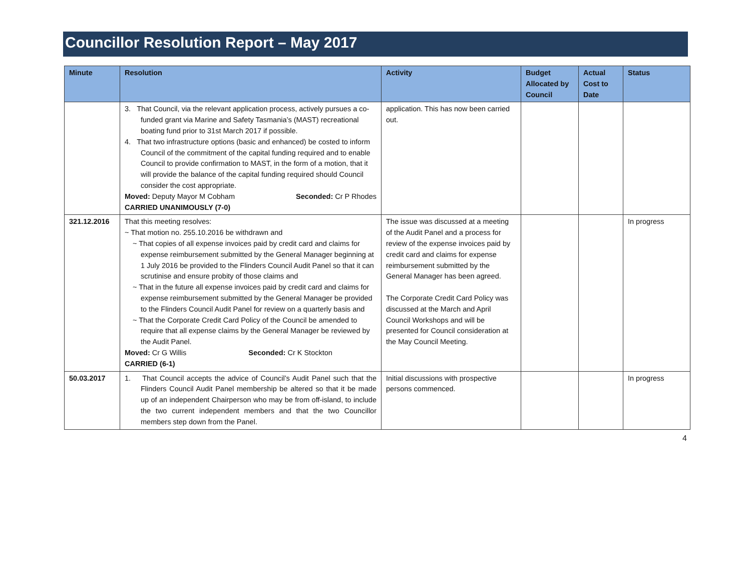Councillor Resolution Report – May 2017
| Minute | Resolution | Activity | Budget Allocated by Council | Actual Cost to Date | Status |
| --- | --- | --- | --- | --- | --- |
| | 3. That Council, via the relevant application process, actively pursues a co-funded grant via Marine and Safety Tasmania’s (MAST) recreational boating fund prior to 31st March 2017 if possible. 4. That two infrastructure options (basic and enhanced) be costed to inform Council of the commitment of the capital funding required and to enable Council to provide confirmation to MAST, in the form of a motion, that it will provide the balance of the capital funding required should Council consider the cost appropriate. Moved: Deputy Mayor M Cobham Seconded: Cr P Rhodes CARRIED UNANIMOUSLY (7-0) | application. This has now been carried out. | | | |
| 321.12.2016 | That this meeting resolves: ~ That motion no. 255.10.2016 be withdrawn and ~ That copies of all expense invoices paid by credit card and claims for expense reimbursement submitted by the General Manager beginning at 1 July 2016 be provided to the Flinders Council Audit Panel so that it can scrutinise and ensure probity of those claims and ~ That in the future all expense invoices paid by credit card and claims for expense reimbursement submitted by the General Manager be provided to the Flinders Council Audit Panel for review on a quarterly basis and ~ That the Corporate Credit Card Policy of the Council be amended to require that all expense claims by the General Manager be reviewed by the Audit Panel. Moved: Cr G Willis Seconded: Cr K Stockton CARRIED (6-1) | The issue was discussed at a meeting of the Audit Panel and a process for review of the expense invoices paid by credit card and claims for expense reimbursement submitted by the General Manager has been agreed. The Corporate Credit Card Policy was discussed at the March and April Council Workshops and will be presented for Council consideration at the May Council Meeting. | | | In progress |
| 50.03.2017 | 1. That Council accepts the advice of Council’s Audit Panel such that the Flinders Council Audit Panel membership be altered so that it be made up of an independent Chairperson who may be from off-island, to include the two current independent members and that the two Councillor members step down from the Panel. | Initial discussions with prospective persons commenced. | | | In progress |
4